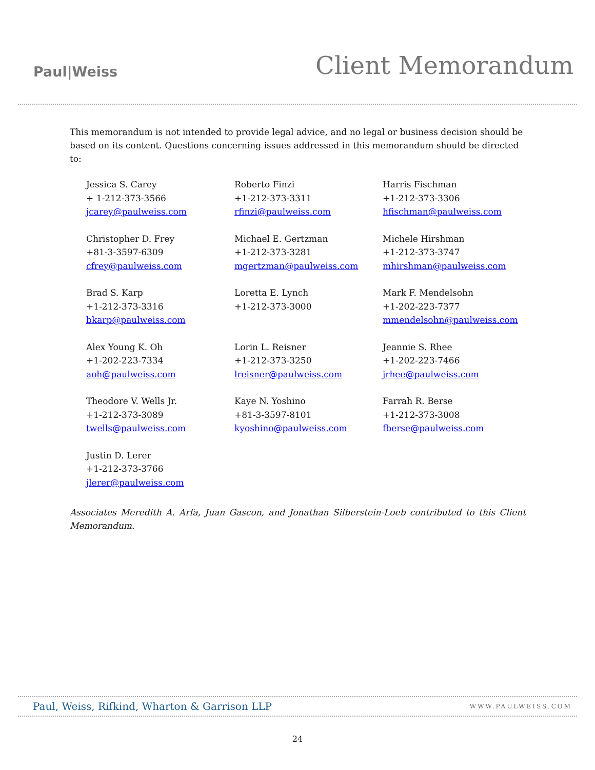Paul|Weiss
Client Memorandum
This memorandum is not intended to provide legal advice, and no legal or business decision should be based on its content. Questions concerning issues addressed in this memorandum should be directed to:
| Jessica S. Carey + 1-212-373-3566 jcarey@paulweiss.com | Roberto Finzi +1-212-373-3311 rfinzi@paulweiss.com | Harris Fischman +1-212-373-3306 hfischman@paulweiss.com |
| Christopher D. Frey +81-3-3597-6309 cfrey@paulweiss.com | Michael E. Gertzman +1-212-373-3281 mgertzman@paulweiss.com | Michele Hirshman +1-212-373-3747 mhirshman@paulweiss.com |
| Brad S. Karp +1-212-373-3316 bkarp@paulweiss.com | Loretta E. Lynch +1-212-373-3000 | Mark F. Mendelsohn +1-202-223-7377 mmendelsohn@paulweiss.com |
| Alex Young K. Oh +1-202-223-7334 aoh@paulweiss.com | Lorin L. Reisner +1-212-373-3250 lreisner@paulweiss.com | Jeannie S. Rhee +1-202-223-7466 jrhee@paulweiss.com |
| Theodore V. Wells Jr. +1-212-373-3089 twells@paulweiss.com | Kaye N. Yoshino +81-3-3597-8101 kyoshino@paulweiss.com | Farrah R. Berse +1-212-373-3008 fberse@paulweiss.com |
| Justin D. Lerer +1-212-373-3766 jlerer@paulweiss.com | | |
Associates Meredith A. Arfa, Juan Gascon, and Jonathan Silberstein-Loeb contributed to this Client Memorandum.
Paul, Weiss, Rifkind, Wharton & Garrison LLP WWW.PAULWEISS.COM
24